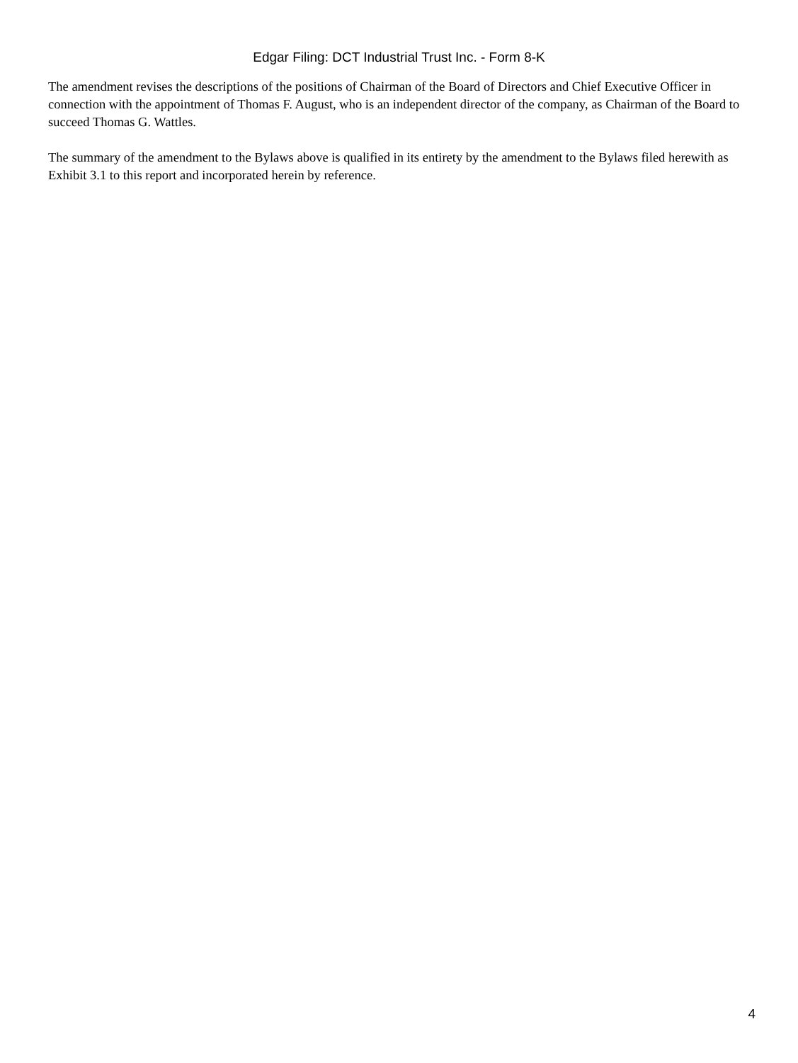Edgar Filing: DCT Industrial Trust Inc. - Form 8-K
The amendment revises the descriptions of the positions of Chairman of the Board of Directors and Chief Executive Officer in connection with the appointment of Thomas F. August, who is an independent director of the company, as Chairman of the Board to succeed Thomas G. Wattles.
The summary of the amendment to the Bylaws above is qualified in its entirety by the amendment to the Bylaws filed herewith as Exhibit 3.1 to this report and incorporated herein by reference.
4